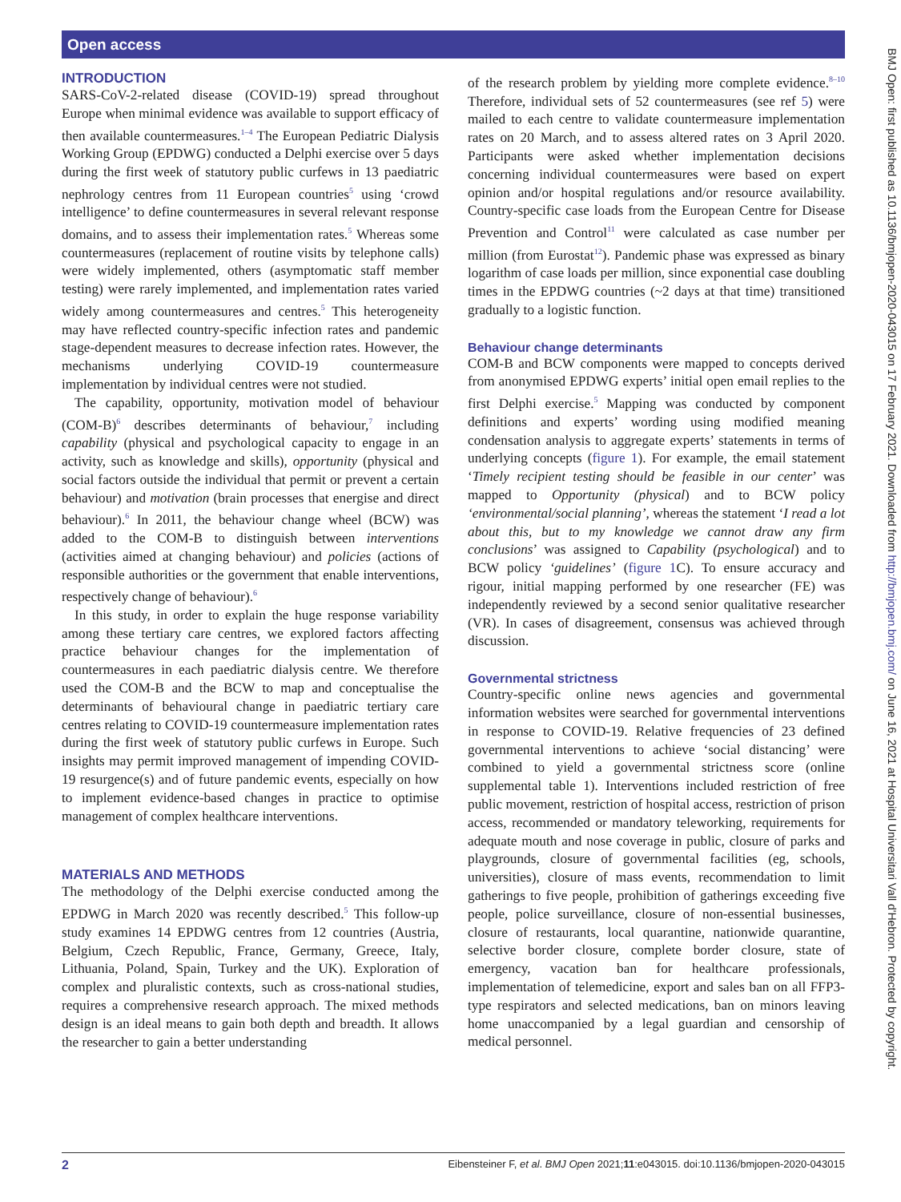Open access
INTRODUCTION
SARS-CoV-2-related disease (COVID-19) spread throughout Europe when minimal evidence was available to support efficacy of then available countermeasures.<sup>1–4</sup> The European Pediatric Dialysis Working Group (EPDWG) conducted a Delphi exercise over 5 days during the first week of statutory public curfews in 13 paediatric nephrology centres from 11 European countries<sup>5</sup> using ‘crowd intelligence’ to define countermeasures in several relevant response domains, and to assess their implementation rates.<sup>5</sup> Whereas some countermeasures (replacement of routine visits by telephone calls) were widely implemented, others (asymptomatic staff member testing) were rarely implemented, and implementation rates varied widely among countermeasures and centres.<sup>5</sup> This heterogeneity may have reflected country-specific infection rates and pandemic stage-dependent measures to decrease infection rates. However, the mechanisms underlying COVID-19 countermeasure implementation by individual centres were not studied.
The capability, opportunity, motivation model of behaviour (COM-B)<sup>6</sup> describes determinants of behaviour,<sup>7</sup> including capability (physical and psychological capacity to engage in an activity, such as knowledge and skills), opportunity (physical and social factors outside the individual that permit or prevent a certain behaviour) and motivation (brain processes that energise and direct behaviour).<sup>6</sup> In 2011, the behaviour change wheel (BCW) was added to the COM-B to distinguish between interventions (activities aimed at changing behaviour) and policies (actions of responsible authorities or the government that enable interventions, respectively change of behaviour).<sup>6</sup>
In this study, in order to explain the huge response variability among these tertiary care centres, we explored factors affecting practice behaviour changes for the implementation of countermeasures in each paediatric dialysis centre. We therefore used the COM-B and the BCW to map and conceptualise the determinants of behavioural change in paediatric tertiary care centres relating to COVID-19 countermeasure implementation rates during the first week of statutory public curfews in Europe. Such insights may permit improved management of impending COVID-19 resurgence(s) and of future pandemic events, especially on how to implement evidence-based changes in practice to optimise management of complex healthcare interventions.
MATERIALS AND METHODS
The methodology of the Delphi exercise conducted among the EPDWG in March 2020 was recently described.<sup>5</sup> This follow-up study examines 14 EPDWG centres from 12 countries (Austria, Belgium, Czech Republic, France, Germany, Greece, Italy, Lithuania, Poland, Spain, Turkey and the UK). Exploration of complex and pluralistic contexts, such as cross-national studies, requires a comprehensive research approach. The mixed methods design is an ideal means to gain both depth and breadth. It allows the researcher to gain a better understanding
of the research problem by yielding more complete evidence.<sup>8–10</sup> Therefore, individual sets of 52 countermeasures (see ref 5) were mailed to each centre to validate countermeasure implementation rates on 20 March, and to assess altered rates on 3 April 2020. Participants were asked whether implementation decisions concerning individual countermeasures were based on expert opinion and/or hospital regulations and/or resource availability. Country-specific case loads from the European Centre for Disease Prevention and Control<sup>11</sup> were calculated as case number per million (from Eurostat<sup>12</sup>). Pandemic phase was expressed as binary logarithm of case loads per million, since exponential case doubling times in the EPDWG countries (~2 days at that time) transitioned gradually to a logistic function.
Behaviour change determinants
COM-B and BCW components were mapped to concepts derived from anonymised EPDWG experts’ initial open email replies to the first Delphi exercise.<sup>5</sup> Mapping was conducted by component definitions and experts’ wording using modified meaning condensation analysis to aggregate experts’ statements in terms of underlying concepts (figure 1). For example, the email statement ‘Timely recipient testing should be feasible in our center’ was mapped to Opportunity (physical) and to BCW policy ‘environmental/social planning’, whereas the statement ‘I read a lot about this, but to my knowledge we cannot draw any firm conclusions’ was assigned to Capability (psychological) and to BCW policy ‘guidelines’ (figure 1 C). To ensure accuracy and rigour, initial mapping performed by one researcher (FE) was independently reviewed by a second senior qualitative researcher (VR). In cases of disagreement, consensus was achieved through discussion.
Governmental strictness
Country-specific online news agencies and governmental information websites were searched for governmental interventions in response to COVID-19. Relative frequencies of 23 defined governmental interventions to achieve ‘social distancing’ were combined to yield a governmental strictness score (online supplemental table 1). Interventions included restriction of free public movement, restriction of hospital access, restriction of prison access, recommended or mandatory teleworking, requirements for adequate mouth and nose coverage in public, closure of parks and playgrounds, closure of governmental facilities (eg, schools, universities), closure of mass events, recommendation to limit gatherings to five people, prohibition of gatherings exceeding five people, police surveillance, closure of non-essential businesses, closure of restaurants, local quarantine, nationwide quarantine, selective border closure, complete border closure, state of emergency, vacation ban for healthcare professionals, implementation of telemedicine, export and sales ban on all FFP3-type respirators and selected medications, ban on minors leaving home unaccompanied by a legal guardian and censorship of medical personnel.
BMJ Open: first published as 10.1136/bmjopen-2020-043015 on 17 February 2021. Downloaded from http://bmjopen.bmj.com/ on June 16, 2021 at Hospital Universitari Vall d'Hebron. Protected by copyright.
2 Eibensteiner F, et al. BMJ Open 2021;11:e043015. doi:10.1136/bmjopen-2020-043015